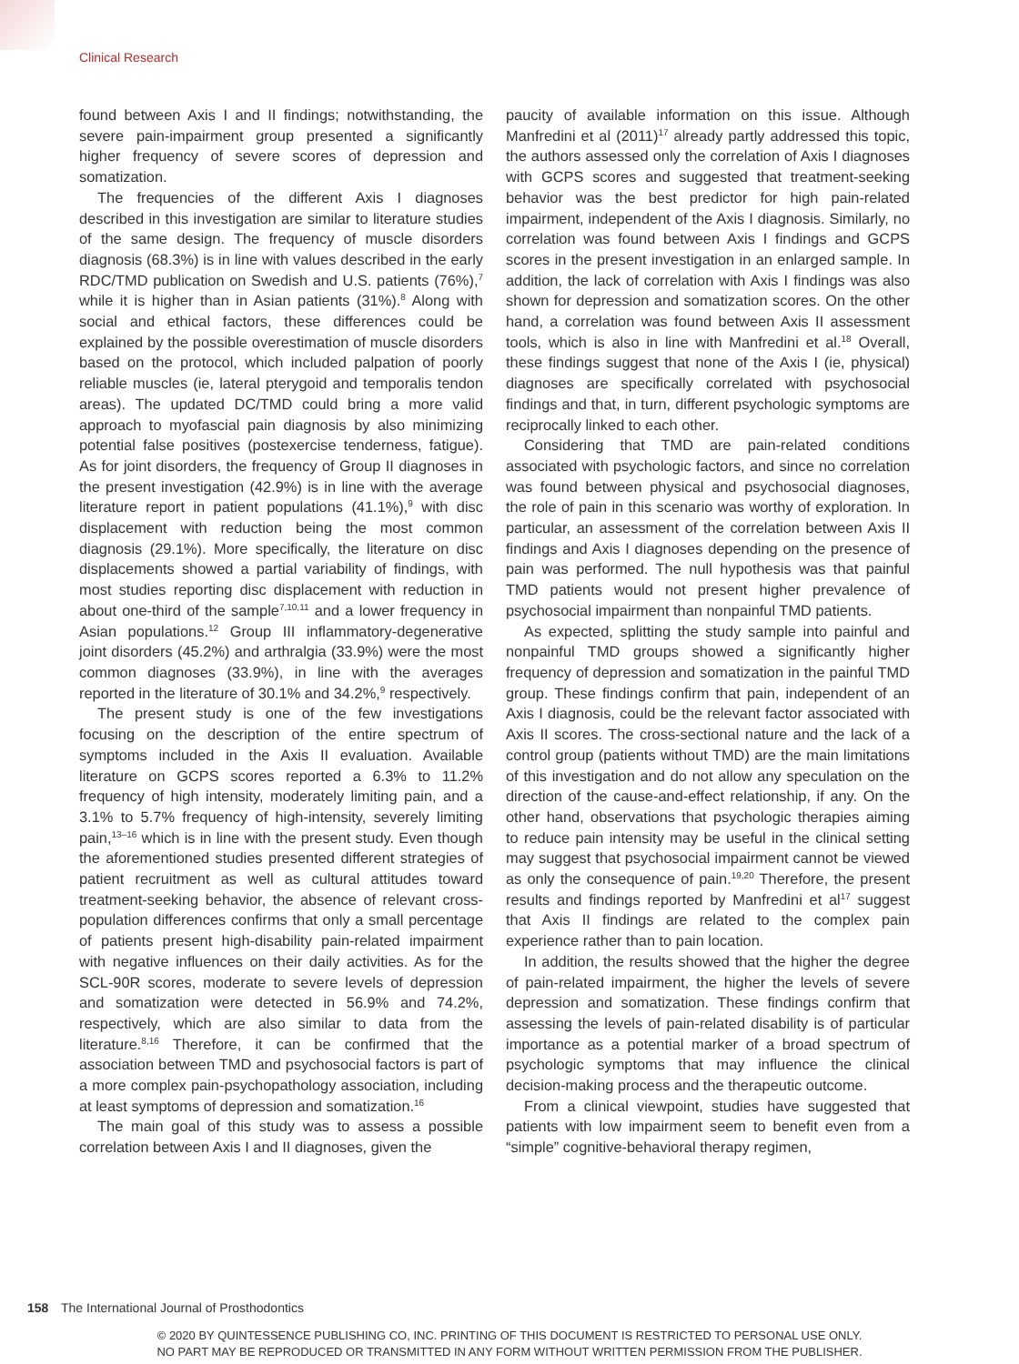Clinical Research
found between Axis I and II findings; notwithstanding, the severe pain-impairment group presented a significantly higher frequency of severe scores of depression and somatization.
The frequencies of the different Axis I diagnoses described in this investigation are similar to literature studies of the same design. The frequency of muscle disorders diagnosis (68.3%) is in line with values described in the early RDC/TMD publication on Swedish and U.S. patients (76%),<sup>7</sup> while it is higher than in Asian patients (31%).<sup>8</sup> Along with social and ethical factors, these differences could be explained by the possible overestimation of muscle disorders based on the protocol, which included palpation of poorly reliable muscles (ie, lateral pterygoid and temporalis tendon areas). The updated DC/TMD could bring a more valid approach to myofascial pain diagnosis by also minimizing potential false positives (postexercise tenderness, fatigue). As for joint disorders, the frequency of Group II diagnoses in the present investigation (42.9%) is in line with the average literature report in patient populations (41.1%),<sup>9</sup> with disc displacement with reduction being the most common diagnosis (29.1%). More specifically, the literature on disc displacements showed a partial variability of findings, with most studies reporting disc displacement with reduction in about one-third of the sample<sup>7,10,11</sup> and a lower frequency in Asian populations.<sup>12</sup> Group III inflammatory-degenerative joint disorders (45.2%) and arthralgia (33.9%) were the most common diagnoses (33.9%), in line with the averages reported in the literature of 30.1% and 34.2%,<sup>9</sup> respectively.
The present study is one of the few investigations focusing on the description of the entire spectrum of symptoms included in the Axis II evaluation. Available literature on GCPS scores reported a 6.3% to 11.2% frequency of high intensity, moderately limiting pain, and a 3.1% to 5.7% frequency of high-intensity, severely limiting pain,<sup>13–16</sup> which is in line with the present study. Even though the aforementioned studies presented different strategies of patient recruitment as well as cultural attitudes toward treatment-seeking behavior, the absence of relevant cross-population differences confirms that only a small percentage of patients present high-disability pain-related impairment with negative influences on their daily activities. As for the SCL-90R scores, moderate to severe levels of depression and somatization were detected in 56.9% and 74.2%, respectively, which are also similar to data from the literature.<sup>8,16</sup> Therefore, it can be confirmed that the association between TMD and psychosocial factors is part of a more complex pain-psychopathology association, including at least symptoms of depression and somatization.<sup>16</sup>
The main goal of this study was to assess a possible correlation between Axis I and II diagnoses, given the
paucity of available information on this issue. Although Manfredini et al (2011)<sup>17</sup> already partly addressed this topic, the authors assessed only the correlation of Axis I diagnoses with GCPS scores and suggested that treatment-seeking behavior was the best predictor for high pain-related impairment, independent of the Axis I diagnosis. Similarly, no correlation was found between Axis I findings and GCPS scores in the present investigation in an enlarged sample. In addition, the lack of correlation with Axis I findings was also shown for depression and somatization scores. On the other hand, a correlation was found between Axis II assessment tools, which is also in line with Manfredini et al.<sup>18</sup> Overall, these findings suggest that none of the Axis I (ie, physical) diagnoses are specifically correlated with psychosocial findings and that, in turn, different psychologic symptoms are reciprocally linked to each other.
Considering that TMD are pain-related conditions associated with psychologic factors, and since no correlation was found between physical and psychosocial diagnoses, the role of pain in this scenario was worthy of exploration. In particular, an assessment of the correlation between Axis II findings and Axis I diagnoses depending on the presence of pain was performed. The null hypothesis was that painful TMD patients would not present higher prevalence of psychosocial impairment than nonpainful TMD patients.
As expected, splitting the study sample into painful and nonpainful TMD groups showed a significantly higher frequency of depression and somatization in the painful TMD group. These findings confirm that pain, independent of an Axis I diagnosis, could be the relevant factor associated with Axis II scores. The cross-sectional nature and the lack of a control group (patients without TMD) are the main limitations of this investigation and do not allow any speculation on the direction of the cause-and-effect relationship, if any. On the other hand, observations that psychologic therapies aiming to reduce pain intensity may be useful in the clinical setting may suggest that psychosocial impairment cannot be viewed as only the consequence of pain.<sup>19,20</sup> Therefore, the present results and findings reported by Manfredini et al<sup>17</sup> suggest that Axis II findings are related to the complex pain experience rather than to pain location.
In addition, the results showed that the higher the degree of pain-related impairment, the higher the levels of severe depression and somatization. These findings confirm that assessing the levels of pain-related disability is of particular importance as a potential marker of a broad spectrum of psychologic symptoms that may influence the clinical decision-making process and the therapeutic outcome.
From a clinical viewpoint, studies have suggested that patients with low impairment seem to benefit even from a “simple” cognitive-behavioral therapy regimen,
158 The International Journal of Prosthodontics
© 2020 BY QUINTESSENCE PUBLISHING CO, INC. PRINTING OF THIS DOCUMENT IS RESTRICTED TO PERSONAL USE ONLY.
NO PART MAY BE REPRODUCED OR TRANSMITTED IN ANY FORM WITHOUT WRITTEN PERMISSION FROM THE PUBLISHER.